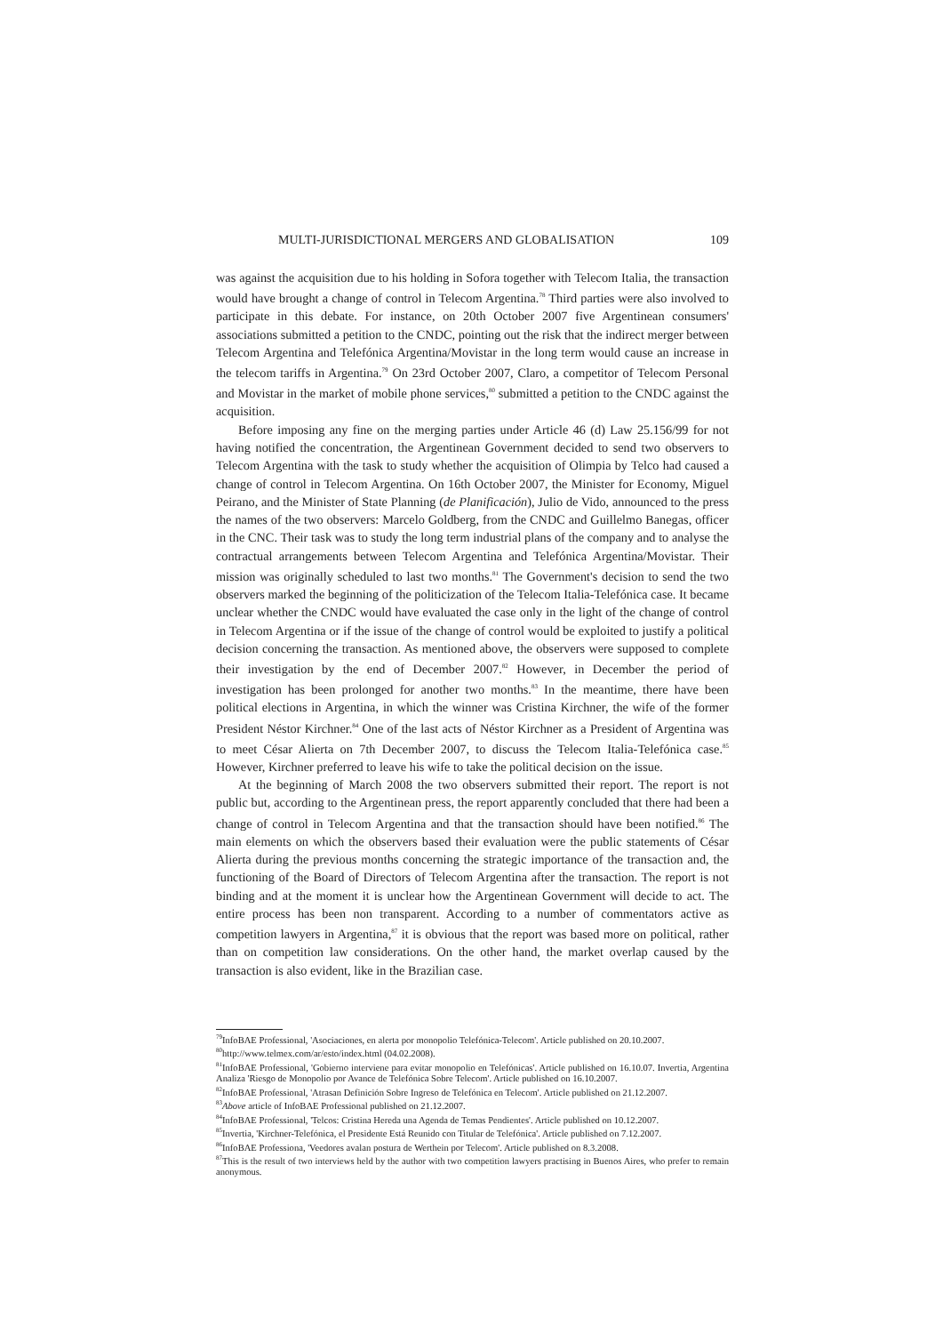MULTI-JURISDICTIONAL MERGERS AND GLOBALISATION 109
was against the acquisition due to his holding in Sofora together with Telecom Italia, the transaction would have brought a change of control in Telecom Argentina.<sup>78</sup> Third parties were also involved to participate in this debate. For instance, on 20th October 2007 five Argentinean consumers' associations submitted a petition to the CNDC, pointing out the risk that the indirect merger between Telecom Argentina and Telefónica Argentina/Movistar in the long term would cause an increase in the telecom tariffs in Argentina.<sup>79</sup> On 23rd October 2007, Claro, a competitor of Telecom Personal and Movistar in the market of mobile phone services,<sup>80</sup> submitted a petition to the CNDC against the acquisition.
Before imposing any fine on the merging parties under Article 46 (d) Law 25.156/99 for not having notified the concentration, the Argentinean Government decided to send two observers to Telecom Argentina with the task to study whether the acquisition of Olimpia by Telco had caused a change of control in Telecom Argentina. On 16th October 2007, the Minister for Economy, Miguel Peirano, and the Minister of State Planning (de Planificación), Julio de Vido, announced to the press the names of the two observers: Marcelo Goldberg, from the CNDC and Guillelmo Banegas, officer in the CNC. Their task was to study the long term industrial plans of the company and to analyse the contractual arrangements between Telecom Argentina and Telefónica Argentina/Movistar. Their mission was originally scheduled to last two months.<sup>81</sup> The Government's decision to send the two observers marked the beginning of the politicization of the Telecom Italia-Telefónica case. It became unclear whether the CNDC would have evaluated the case only in the light of the change of control in Telecom Argentina or if the issue of the change of control would be exploited to justify a political decision concerning the transaction. As mentioned above, the observers were supposed to complete their investigation by the end of December 2007.<sup>82</sup> However, in December the period of investigation has been prolonged for another two months.<sup>83</sup> In the meantime, there have been political elections in Argentina, in which the winner was Cristina Kirchner, the wife of the former President Néstor Kirchner.<sup>84</sup> One of the last acts of Néstor Kirchner as a President of Argentina was to meet César Alierta on 7th December 2007, to discuss the Telecom Italia-Telefónica case.<sup>85</sup> However, Kirchner preferred to leave his wife to take the political decision on the issue.
At the beginning of March 2008 the two observers submitted their report. The report is not public but, according to the Argentinean press, the report apparently concluded that there had been a change of control in Telecom Argentina and that the transaction should have been notified.<sup>86</sup> The main elements on which the observers based their evaluation were the public statements of César Alierta during the previous months concerning the strategic importance of the transaction and, the functioning of the Board of Directors of Telecom Argentina after the transaction. The report is not binding and at the moment it is unclear how the Argentinean Government will decide to act. The entire process has been non transparent. According to a number of commentators active as competition lawyers in Argentina,<sup>87</sup> it is obvious that the report was based more on political, rather than on competition law considerations. On the other hand, the market overlap caused by the transaction is also evident, like in the Brazilian case.
<sup>79</sup> InfoBAE Professional, 'Asociaciones, en alerta por monopolio Telefónica-Telecom'. Article published on 20.10.2007.
<sup>80</sup> http://www.telmex.com/ar/esto/index.html (04.02.2008).
<sup>81</sup> InfoBAE Professional, 'Gobierno interviene para evitar monopolio en Telefónicas'. Article published on 16.10.07. Invertia, Argentina Analiza 'Riesgo de Monopolio por Avance de Telefónica Sobre Telecom'. Article published on 16.10.2007.
<sup>82</sup> InfoBAE Professional, 'Atrasan Definición Sobre Ingreso de Telefónica en Telecom'. Article published on 21.12.2007.
<sup>83</sup> Above article of InfoBAE Professional published on 21.12.2007.
<sup>84</sup> InfoBAE Professional, 'Telcos: Cristina Hereda una Agenda de Temas Pendientes'. Article published on 10.12.2007.
<sup>85</sup> Invertia, 'Kirchner-Telefónica, el Presidente Está Reunido con Titular de Telefónica'. Article published on 7.12.2007.
<sup>86</sup> InfoBAE Professiona, 'Veedores avalan postura de Werthein por Telecom'. Article published on 8.3.2008.
<sup>87</sup> This is the result of two interviews held by the author with two competition lawyers practising in Buenos Aires, who prefer to remain anonymous.